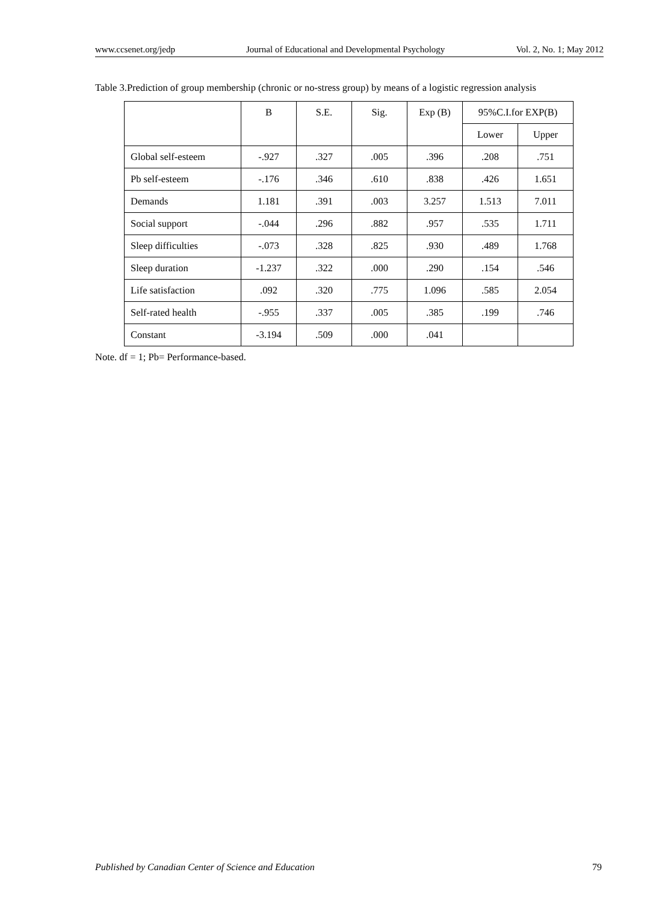www.ccsenet.org/jedp Journal of Educational and Developmental Psychology Vol. 2, No. 1; May 2012
Table 3.Prediction of group membership (chronic or no-stress group) by means of a logistic regression analysis
| | B | S.E. | Sig. | Exp (B) | 95%C.I.for EXP(B) | |
| --- | --- | --- | --- | --- | --- | --- |
| | | | | | Lower | Upper |
| Global self-esteem | -.927 | .327 | .005 | .396 | .208 | .751 |
| Pb self-esteem | -.176 | .346 | .610 | .838 | .426 | 1.651 |
| Demands | 1.181 | .391 | .003 | 3.257 | 1.513 | 7.011 |
| Social support | -.044 | .296 | .882 | .957 | .535 | 1.711 |
| Sleep difficulties | -.073 | .328 | .825 | .930 | .489 | 1.768 |
| Sleep duration | -1.237 | .322 | .000 | .290 | .154 | .546 |
| Life satisfaction | .092 | .320 | .775 | 1.096 | .585 | 2.054 |
| Self-rated health | -.955 | .337 | .005 | .385 | .199 | .746 |
| Constant | -3.194 | .509 | .000 | .041 | | |
Note. df = 1; Pb= Performance-based.
Published by Canadian Center of Science and Education 79